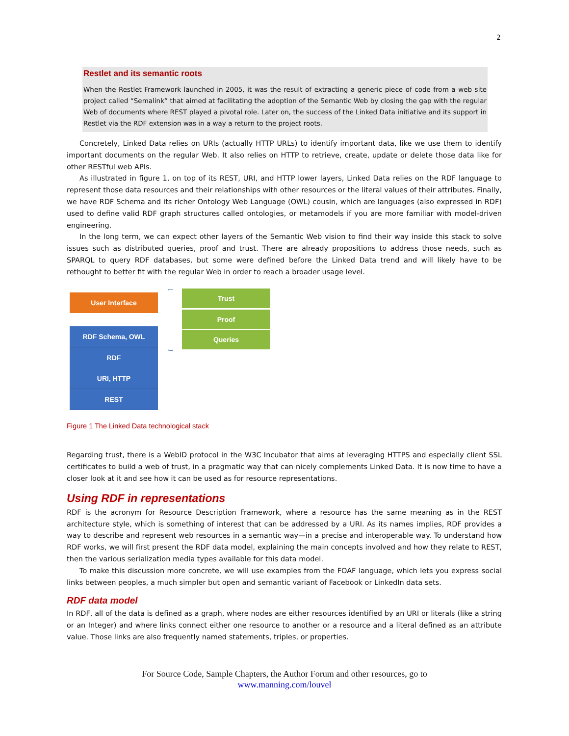2
Restlet and its semantic roots
When the Restlet Framework launched in 2005, it was the result of extracting a generic piece of code from a web site project called “Semalink” that aimed at facilitating the adoption of the Semantic Web by closing the gap with the regular Web of documents where REST played a pivotal role. Later on, the success of the Linked Data initiative and its support in Restlet via the RDF extension was in a way a return to the project roots.
Concretely, Linked Data relies on URIs (actually HTTP URLs) to identify important data, like we use them to identify important documents on the regular Web. It also relies on HTTP to retrieve, create, update or delete those data like for other RESTful web APIs.
As illustrated in figure 1, on top of its REST, URI, and HTTP lower layers, Linked Data relies on the RDF language to represent those data resources and their relationships with other resources or the literal values of their attributes. Finally, we have RDF Schema and its richer Ontology Web Language (OWL) cousin, which are languages (also expressed in RDF) used to define valid RDF graph structures called ontologies, or metamodels if you are more familiar with model-driven engineering.
In the long term, we can expect other layers of the Semantic Web vision to find their way inside this stack to solve issues such as distributed queries, proof and trust. There are already propositions to address those needs, such as SPARQL to query RDF databases, but some were defined before the Linked Data trend and will likely have to be rethought to better fit with the regular Web in order to reach a broader usage level.
User Interface
RDF Schema, OWL
RDF
URI, HTTP
REST
Trust
Proof
Queries
Figure 1 The Linked Data technological stack
Regarding trust, there is a WebID protocol in the W3C Incubator that aims at leveraging HTTPS and especially client SSL certificates to build a web of trust, in a pragmatic way that can nicely complements Linked Data. It is now time to have a closer look at it and see how it can be used as for resource representations.
Using RDF in representations
RDF is the acronym for Resource Description Framework, where a resource has the same meaning as in the REST architecture style, which is something of interest that can be addressed by a URI. As its names implies, RDF provides a way to describe and represent web resources in a semantic way—in a precise and interoperable way. To understand how RDF works, we will first present the RDF data model, explaining the main concepts involved and how they relate to REST, then the various serialization media types available for this data model.
To make this discussion more concrete, we will use examples from the FOAF language, which lets you express social links between peoples, a much simpler but open and semantic variant of Facebook or LinkedIn data sets.
RDF data model
In RDF, all of the data is defined as a graph, where nodes are either resources identified by an URI or literals (like a string or an Integer) and where links connect either one resource to another or a resource and a literal defined as an attribute value. Those links are also frequently named statements, triples, or properties.
For Source Code, Sample Chapters, the Author Forum and other resources, go to
www.manning.com/louvel